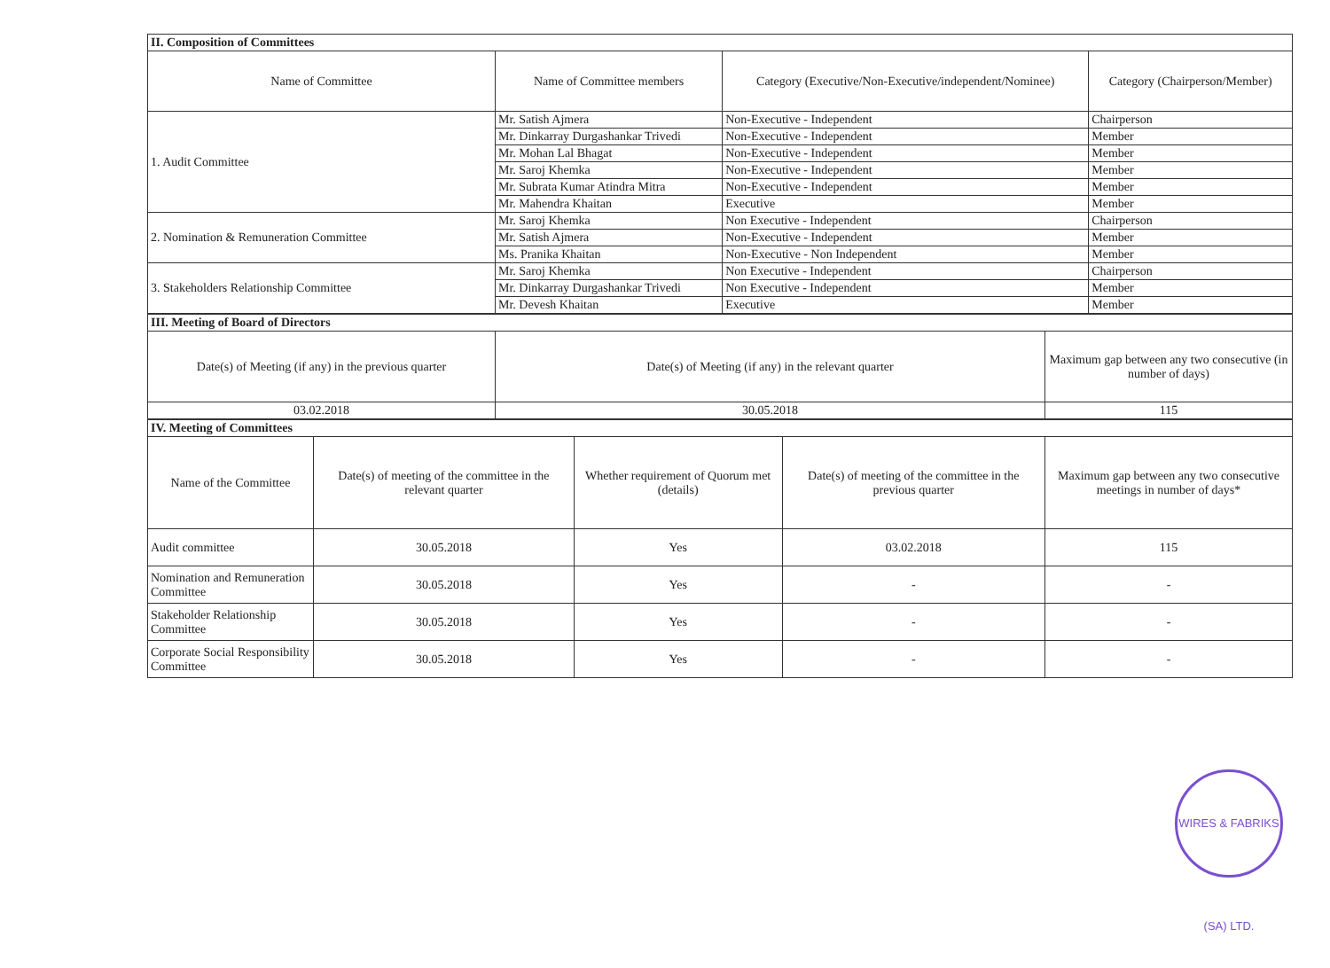| II. Composition of Committees | | | |
| --- | --- | --- | --- |
| Name of Committee | Name of Committee members | Category (Executive/Non-Executive/independent/Nominee) | Category (Chairperson/Member) |
| 1. Audit Committee | Mr. Satish Ajmera | Non-Executive - Independent | Chairperson |
| | Mr. Dinkarray Durgashankar Trivedi | Non-Executive - Independent | Member |
| | Mr. Mohan Lal Bhagat | Non-Executive - Independent | Member |
| | Mr. Saroj Khemka | Non-Executive - Independent | Member |
| | Mr. Subrata Kumar Atindra Mitra | Non-Executive - Independent | Member |
| | Mr. Mahendra Khaitan | Executive | Member |
| 2. Nomination & Remuneration Committee | Mr. Saroj Khemka | Non Executive - Independent | Chairperson |
| | Mr. Satish Ajmera | Non-Executive - Independent | Member |
| | Ms. Pranika Khaitan | Non-Executive - Non Independent | Member |
| 3. Stakeholders Relationship Committee | Mr. Saroj Khemka | Non Executive - Independent | Chairperson |
| | Mr. Dinkarray Durgashankar Trivedi | Non Executive - Independent | Member |
| | Mr. Devesh Khaitan | Executive | Member |
| III. Meeting of Board of Directors | | |
| --- | --- | --- |
| Date(s) of Meeting (if any) in the previous quarter | Date(s) of Meeting (if any) in the relevant quarter | Maximum gap between any two consecutive (in number of days) |
| 03.02.2018 | 30.05.2018 | 115 |
| IV. Meeting of Committees | | | | |
| --- | --- | --- | --- | --- |
| Name of the Committee | Date(s) of meeting of the committee in the relevant quarter | Whether requirement of Quorum met (details) | Date(s) of meeting of the committee in the previous quarter | Maximum gap between any two consecutive meetings in number of days* |
| Audit committee | 30.05.2018 | Yes | 03.02.2018 | 115 |
| Nomination and Remuneration Committee | 30.05.2018 | Yes | - | - |
| Stakeholder Relationship Committee | 30.05.2018 | Yes | - | - |
| Corporate Social Responsibility Committee | 30.05.2018 | Yes | - | - |
WIRES & FABRIKS (SA) LTD.